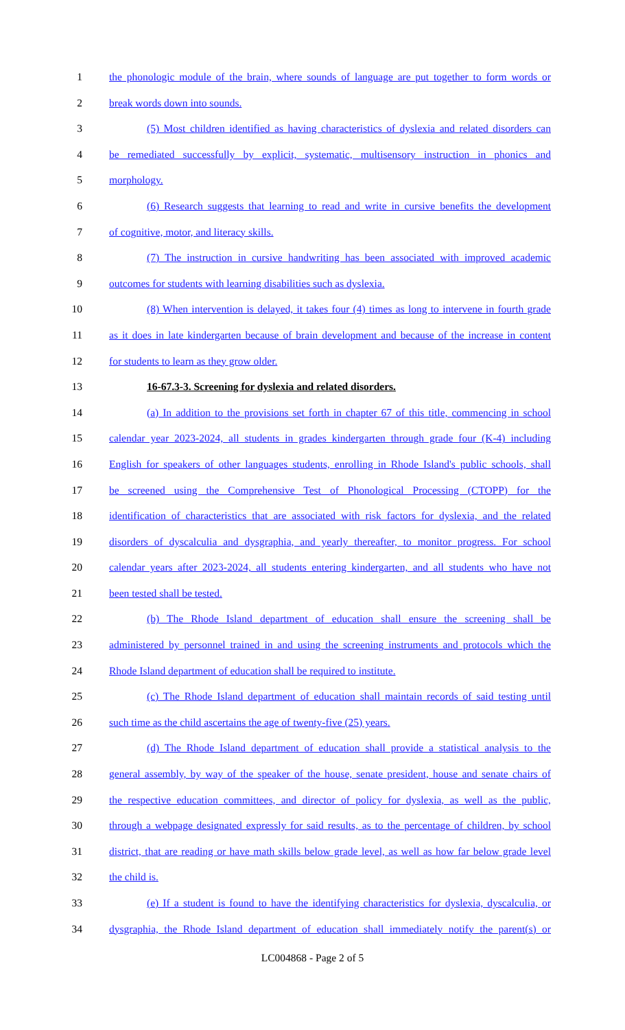1 the phonologic module of the brain, where sounds of language are put together to form words or
2 break words down into sounds.
3 (5) Most children identified as having characteristics of dyslexia and related disorders can
4 be remediated successfully by explicit, systematic, multisensory instruction in phonics and
5 morphology.
6 (6) Research suggests that learning to read and write in cursive benefits the development
7 of cognitive, motor, and literacy skills.
8 (7) The instruction in cursive handwriting has been associated with improved academic
9 outcomes for students with learning disabilities such as dyslexia.
10 (8) When intervention is delayed, it takes four (4) times as long to intervene in fourth grade
11 as it does in late kindergarten because of brain development and because of the increase in content
12 for students to learn as they grow older.
13 16-67.3-3. Screening for dyslexia and related disorders.
14 (a) In addition to the provisions set forth in chapter 67 of this title, commencing in school
15 calendar year 2023-2024, all students in grades kindergarten through grade four (K-4) including
16 English for speakers of other languages students, enrolling in Rhode Island's public schools, shall
17 be screened using the Comprehensive Test of Phonological Processing (CTOPP) for the
18 identification of characteristics that are associated with risk factors for dyslexia, and the related
19 disorders of dyscalculia and dysgraphia, and yearly thereafter, to monitor progress. For school
20 calendar years after 2023-2024, all students entering kindergarten, and all students who have not
21 been tested shall be tested.
22 (b) The Rhode Island department of education shall ensure the screening shall be
23 administered by personnel trained in and using the screening instruments and protocols which the
24 Rhode Island department of education shall be required to institute.
25 (c) The Rhode Island department of education shall maintain records of said testing until
26 such time as the child ascertains the age of twenty-five (25) years.
27 (d) The Rhode Island department of education shall provide a statistical analysis to the
28 general assembly, by way of the speaker of the house, senate president, house and senate chairs of
29 the respective education committees, and director of policy for dyslexia, as well as the public,
30 through a webpage designated expressly for said results, as to the percentage of children, by school
31 district, that are reading or have math skills below grade level, as well as how far below grade level
32 the child is.
33 (e) If a student is found to have the identifying characteristics for dyslexia, dyscalculia, or
34 dysgraphia, the Rhode Island department of education shall immediately notify the parent(s) or
LC004868 - Page 2 of 5